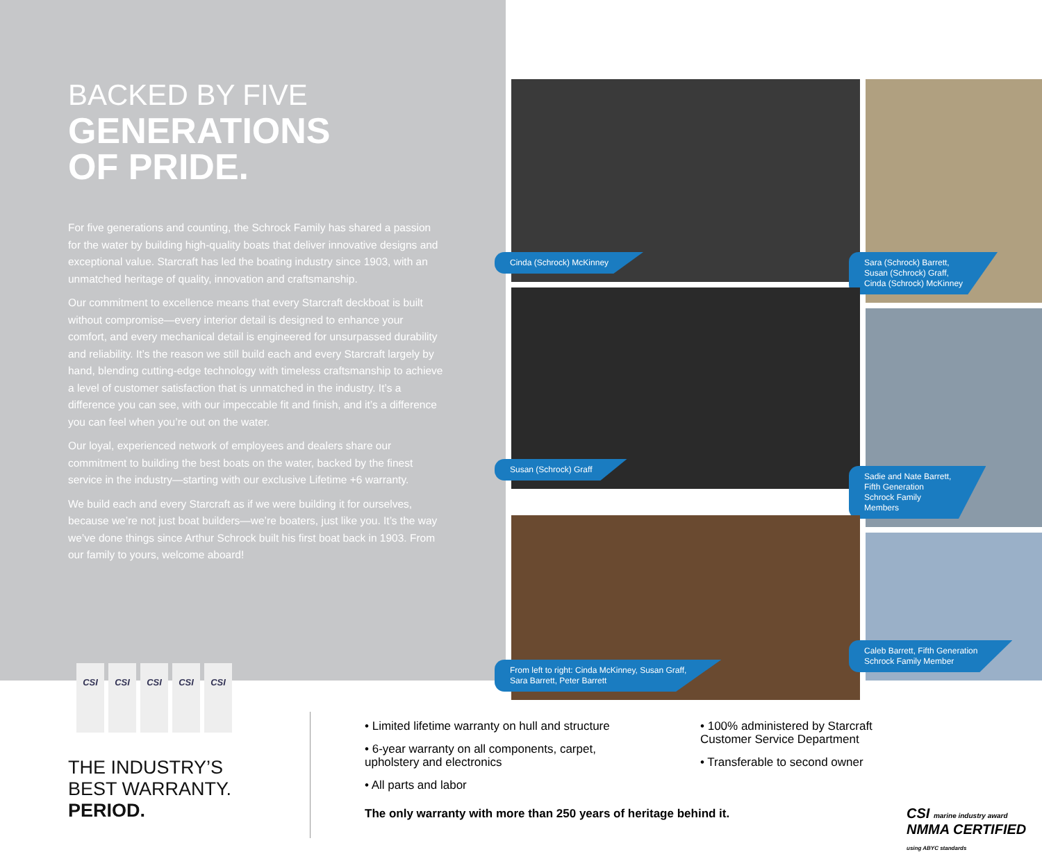BACKED BY FIVE
GENERATIONS
OF PRIDE.
For five generations and counting, the Schrock Family has shared a passion for the water by building high-quality boats that deliver innovative designs and exceptional value. Starcraft has led the boating industry since 1903, with an unmatched heritage of quality, innovation and craftsmanship.
Our commitment to excellence means that every Starcraft deckboat is built without compromise—every interior detail is designed to enhance your comfort, and every mechanical detail is engineered for unsurpassed durability and reliability. It’s the reason we still build each and every Starcraft largely by hand, blending cutting-edge technology with timeless craftsmanship to achieve a level of customer satisfaction that is unmatched in the industry. It’s a difference you can see, with our impeccable fit and finish, and it’s a difference you can feel when you’re out on the water.
Our loyal, experienced network of employees and dealers share our commitment to building the best boats on the water, backed by the finest service in the industry—starting with our exclusive Lifetime +6 warranty.
We build each and every Starcraft as if we were building it for ourselves, because we’re not just boat builders—we’re boaters, just like you. It’s the way we’ve done things since Arthur Schrock built his first boat back in 1903. From our family to yours, welcome aboard!
Cinda (Schrock) McKinney
Sara (Schrock) Barrett,
Susan (Schrock) Graff,
Cinda (Schrock) McKinney
Susan (Schrock) Graff
Sadie and Nate Barrett,
Fifth Generation
Schrock Family
Members
From left to right: Cinda McKinney, Susan Graff,
Sara Barrett, Peter Barrett
Caleb Barrett, Fifth Generation
Schrock Family Member
CSI
CSI
CSI
CSI
CSI
THE INDUSTRY’S
BEST WARRANTY.
PERIOD.
• Limited lifetime warranty on hull and structure
• 6-year warranty on all components, carpet, upholstery and electronics
• All parts and labor
• 100% administered by Starcraft Customer Service Department
• Transferable to second owner
The only warranty with more than 250 years of heritage behind it.
CSI marine industry award NMMA CERTIFIED using ABYC standards